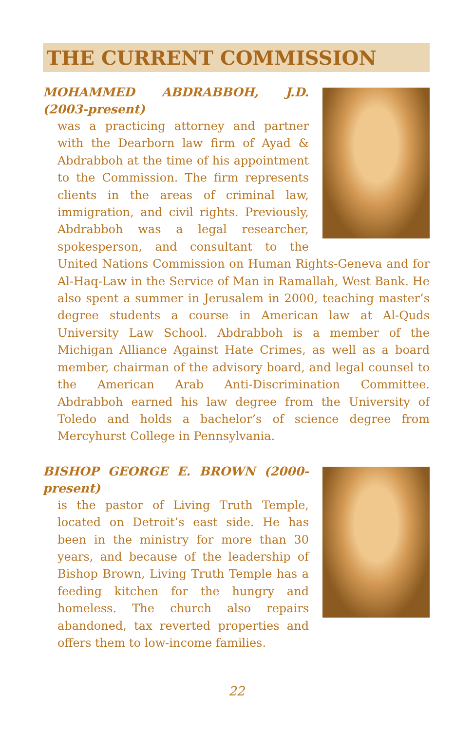THE CURRENT COMMISSION
MOHAMMED ABDRABBOH, J.D. (2003-present)
was a practicing attorney and partner with the Dearborn law firm of Ayad & Abdrabboh at the time of his appointment to the Commission. The firm represents clients in the areas of criminal law, immigration, and civil rights. Previously, Abdrabboh was a legal researcher, spokesperson, and consultant to the United Nations Commission on Human Rights-Geneva and for Al-Haq-Law in the Service of Man in Ramallah, West Bank. He also spent a summer in Jerusalem in 2000, teaching master’s degree students a course in American law at Al-Quds University Law School. Abdrabboh is a member of the Michigan Alliance Against Hate Crimes, as well as a board member, chairman of the advisory board, and legal counsel to the American Arab Anti-Discrimination Committee. Abdrabboh earned his law degree from the University of Toledo and holds a bachelor’s of science degree from Mercyhurst College in Pennsylvania.
BISHOP GEORGE E. BROWN (2000-present)
is the pastor of Living Truth Temple, located on Detroit’s east side. He has been in the ministry for more than 30 years, and because of the leadership of Bishop Brown, Living Truth Temple has a feeding kitchen for the hungry and homeless. The church also repairs abandoned, tax reverted properties and offers them to low-income families.
22